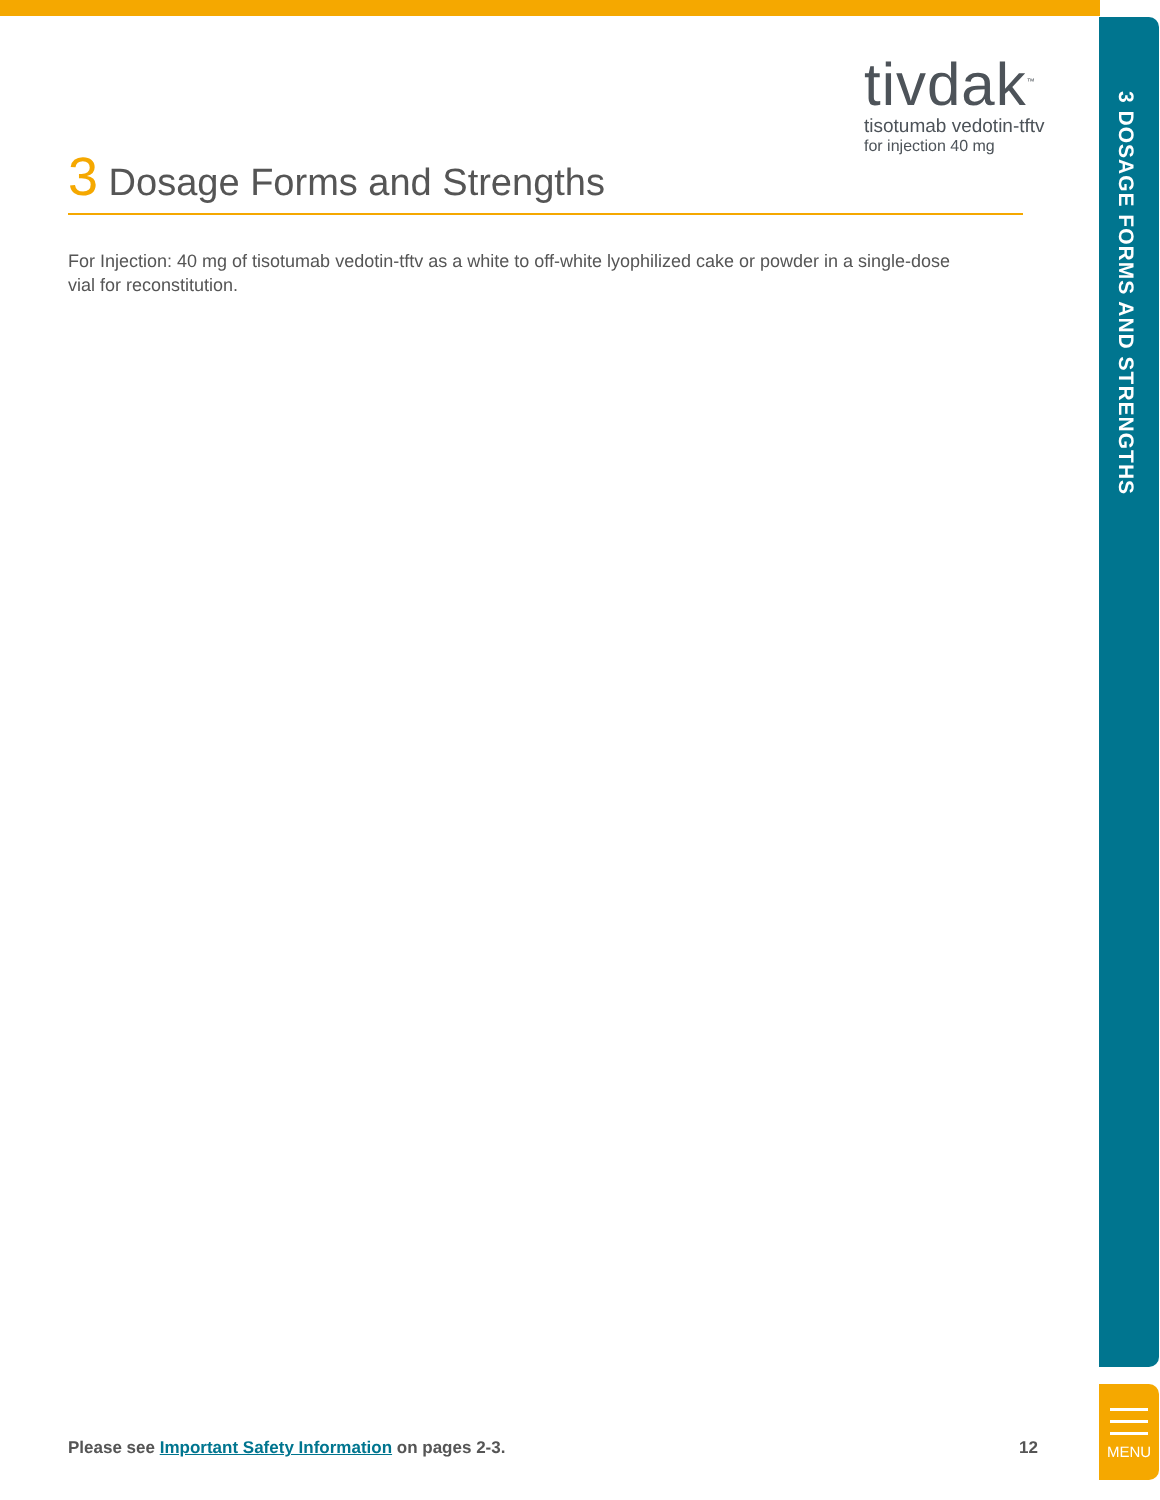tivdak<sup>™</sup>
tisotumab vedotin-tftv
for injection 40 mg
3 Dosage Forms and Strengths
For Injection: 40 mg of tisotumab vedotin-tftv as a white to off-white lyophilized cake or powder in a single-dose vial for reconstitution.
3 DOSAGE FORMS AND STRENGTHS
MENU
Please see Important Safety Information on pages 2-3. 12